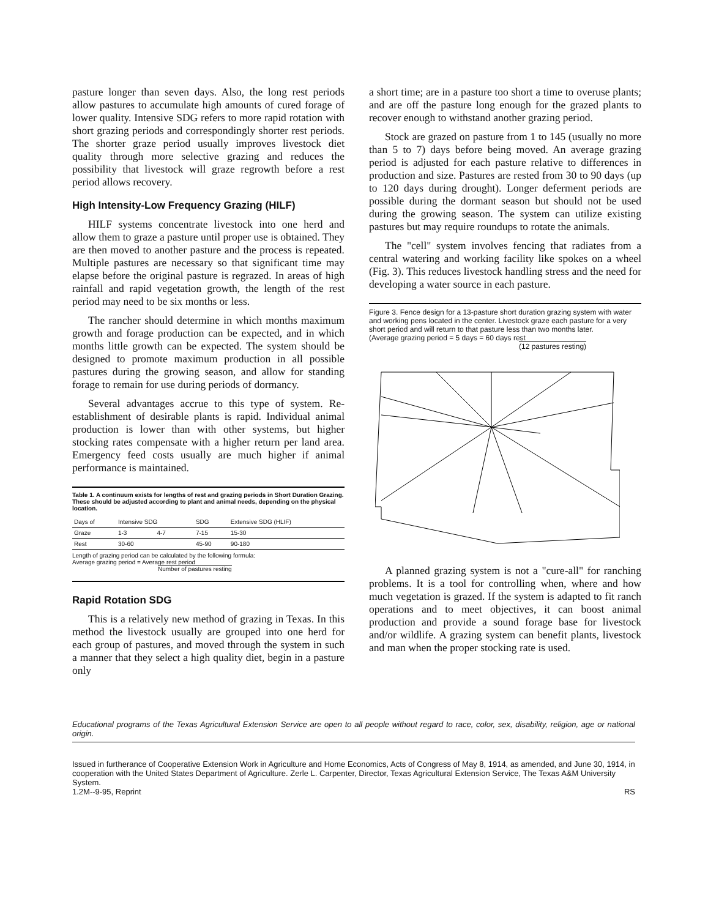pasture longer than seven days. Also, the long rest periods allow pastures to accumulate high amounts of cured forage of lower quality. Intensive SDG refers to more rapid rotation with short grazing periods and correspondingly shorter rest periods. The shorter graze period usually improves livestock diet quality through more selective grazing and reduces the possibility that livestock will graze regrowth before a rest period allows recovery.
High Intensity-Low Frequency Grazing (HILF)
HILF systems concentrate livestock into one herd and allow them to graze a pasture until proper use is obtained. They are then moved to another pasture and the process is repeated. Multiple pastures are necessary so that significant time may elapse before the original pasture is regrazed. In areas of high rainfall and rapid vegetation growth, the length of the rest period may need to be six months or less.
The rancher should determine in which months maximum growth and forage production can be expected, and in which months little growth can be expected. The system should be designed to promote maximum production in all possible pastures during the growing season, and allow for standing forage to remain for use during periods of dormancy.
Several advantages accrue to this type of system. Re-establishment of desirable plants is rapid. Individual animal production is lower than with other systems, but higher stocking rates compensate with a higher return per land area. Emergency feed costs usually are much higher if animal performance is maintained.
Table 1. A continuum exists for lengths of rest and grazing periods in Short Duration Grazing. These should be adjusted according to plant and animal needs, depending on the physical location.
| Days of | Intensive SDG | | SDG | Extensive SDG (HLIF) |
| --- | --- | --- | --- | --- |
| Graze | 1-3 | 4-7 | 7-15 | 15-30 |
| Rest | 30-60 | | 45-90 | 90-180 |
Length of grazing period can be calculated by the following formula:
Average grazing period = Average rest period
Number of pastures resting
Rapid Rotation SDG
This is a relatively new method of grazing in Texas. In this method the livestock usually are grouped into one herd for each group of pastures, and moved through the system in such a manner that they select a high quality diet, begin in a pasture only
a short time; are in a pasture too short a time to overuse plants; and are off the pasture long enough for the grazed plants to recover enough to withstand another grazing period.
Stock are grazed on pasture from 1 to 145 (usually no more than 5 to 7) days before being moved. An average grazing period is adjusted for each pasture relative to differences in production and size. Pastures are rested from 30 to 90 days (up to 120 days during drought). Longer deferment periods are possible during the dormant season but should not be used during the growing season. The system can utilize existing pastures but may require roundups to rotate the animals.
The "cell" system involves fencing that radiates from a central watering and working facility like spokes on a wheel (Fig. 3). This reduces livestock handling stress and the need for developing a water source in each pasture.
Figure 3. Fence design for a 13-pasture short duration grazing system with water and working pens located in the center. Livestock graze each pasture for a very short period and will return to that pasture less than two months later.
(Average grazing period = 5 days = 60 days rest
(12 pastures resting)
A planned grazing system is not a "cure-all" for ranching problems. It is a tool for controlling when, where and how much vegetation is grazed. If the system is adapted to fit ranch operations and to meet objectives, it can boost animal production and provide a sound forage base for livestock and/or wildlife. A grazing system can benefit plants, livestock and man when the proper stocking rate is used.
Educational programs of the Texas Agricultural Extension Service are open to all people without regard to race, color, sex, disability, religion, age or national origin.
Issued in furtherance of Cooperative Extension Work in Agriculture and Home Economics, Acts of Congress of May 8, 1914, as amended, and June 30, 1914, in cooperation with the United States Department of Agriculture. Zerle L. Carpenter, Director, Texas Agricultural Extension Service, The Texas A&M University System.
1.2M--9-95, Reprint RS